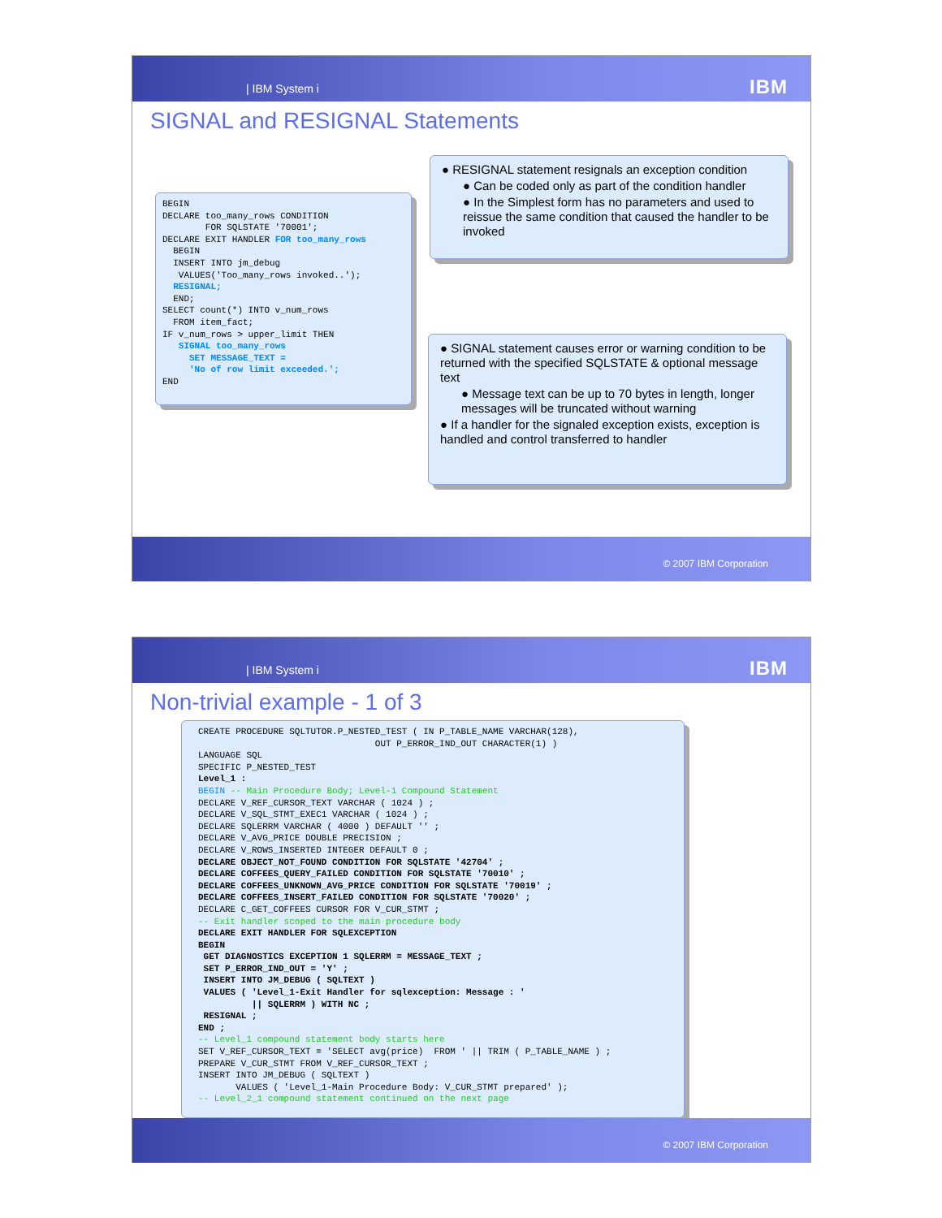| IBM System i IBM
SIGNAL and RESIGNAL Statements
BEGIN
DECLARE too_many_rows CONDITION
        FOR SQLSTATE '70001';
DECLARE EXIT HANDLER FOR too_many_rows
  BEGIN
  INSERT INTO jm_debug
   VALUES('Too_many_rows invoked..');
  RESIGNAL;
  END;
SELECT count(*) INTO v_num_rows
  FROM item_fact;
IF v_num_rows > upper_limit THEN
   SIGNAL too_many_rows
     SET MESSAGE_TEXT =
     'No of row limit exceeded.';
END
● RESIGNAL statement resignals an exception condition
● Can be coded only as part of the condition handler
● In the Simplest form has no parameters and used to reissue the same condition that caused the handler to be invoked
● SIGNAL statement causes error or warning condition to be returned with the specified SQLSTATE & optional message text
● Message text can be up to 70 bytes in length, longer messages will be truncated without warning
● If a handler for the signaled exception exists, exception is handled and control transferred to handler
© 2007 IBM Corporation
| IBM System i IBM
Non-trivial example - 1 of 3
CREATE PROCEDURE SQLTUTOR.P_NESTED_TEST ( IN P_TABLE_NAME VARCHAR(128),
                                 OUT P_ERROR_IND_OUT CHARACTER(1) )
LANGUAGE SQL
SPECIFIC P_NESTED_TEST
Level_1 :
BEGIN -- Main Procedure Body; Level-1 Compound Statement
DECLARE V_REF_CURSOR_TEXT VARCHAR ( 1024 ) ;
DECLARE V_SQL_STMT_EXEC1 VARCHAR ( 1024 ) ;
DECLARE SQLERRM VARCHAR ( 4000 ) DEFAULT '' ;
DECLARE V_AVG_PRICE DOUBLE PRECISION ;
DECLARE V_ROWS_INSERTED INTEGER DEFAULT 0 ;
DECLARE OBJECT_NOT_FOUND CONDITION FOR SQLSTATE '42704' ;
DECLARE COFFEES_QUERY_FAILED CONDITION FOR SQLSTATE '70010' ;
DECLARE COFFEES_UNKNOWN_AVG_PRICE CONDITION FOR SQLSTATE '70019' ;
DECLARE COFFEES_INSERT_FAILED CONDITION FOR SQLSTATE '70020' ;
DECLARE C_GET_COFFEES CURSOR FOR V_CUR_STMT ;
-- Exit handler scoped to the main procedure body
DECLARE EXIT HANDLER FOR SQLEXCEPTION
BEGIN
 GET DIAGNOSTICS EXCEPTION 1 SQLERRM = MESSAGE_TEXT ;
 SET P_ERROR_IND_OUT = 'Y' ;
 INSERT INTO JM_DEBUG ( SQLTEXT )
 VALUES ( 'Level_1-Exit Handler for sqlexception: Message : '
          || SQLERRM ) WITH NC ;
 RESIGNAL ;
END ;
-- Level_1 compound statement body starts here
SET V_REF_CURSOR_TEXT = 'SELECT avg(price)  FROM ' || TRIM ( P_TABLE_NAME ) ;
PREPARE V_CUR_STMT FROM V_REF_CURSOR_TEXT ;
INSERT INTO JM_DEBUG ( SQLTEXT )
       VALUES ( 'Level_1-Main Procedure Body: V_CUR_STMT prepared' );
-- Level_2_1 compound statement continued on the next page
© 2007 IBM Corporation